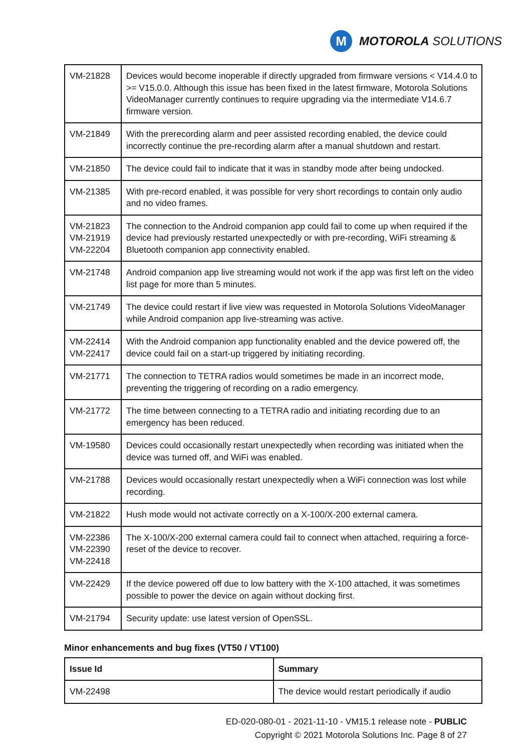M
MOTOROLA SOLUTIONS
| VM-21828 | Devices would become inoperable if directly upgraded from firmware versions < V14.4.0 to >= V15.0.0. Although this issue has been fixed in the latest firmware, Motorola Solutions VideoManager currently continues to require upgrading via the intermediate V14.6.7 firmware version. |
| VM-21849 | With the prerecording alarm and peer assisted recording enabled, the device could incorrectly continue the pre-recording alarm after a manual shutdown and restart. |
| VM-21850 | The device could fail to indicate that it was in standby mode after being undocked. |
| VM-21385 | With pre-record enabled, it was possible for very short recordings to contain only audio and no video frames. |
| VM-21823 VM-21919 VM-22204 | The connection to the Android companion app could fail to come up when required if the device had previously restarted unexpectedly or with pre-recording, WiFi streaming & Bluetooth companion app connectivity enabled. |
| VM-21748 | Android companion app live streaming would not work if the app was first left on the video list page for more than 5 minutes. |
| VM-21749 | The device could restart if live view was requested in Motorola Solutions VideoManager while Android companion app live-streaming was active. |
| VM-22414 VM-22417 | With the Android companion app functionality enabled and the device powered off, the device could fail on a start-up triggered by initiating recording. |
| VM-21771 | The connection to TETRA radios would sometimes be made in an incorrect mode, preventing the triggering of recording on a radio emergency. |
| VM-21772 | The time between connecting to a TETRA radio and initiating recording due to an emergency has been reduced. |
| VM-19580 | Devices could occasionally restart unexpectedly when recording was initiated when the device was turned off, and WiFi was enabled. |
| VM-21788 | Devices would occasionally restart unexpectedly when a WiFi connection was lost while recording. |
| VM-21822 | Hush mode would not activate correctly on a X-100/X-200 external camera. |
| VM-22386 VM-22390 VM-22418 | The X-100/X-200 external camera could fail to connect when attached, requiring a force-reset of the device to recover. |
| VM-22429 | If the device powered off due to low battery with the X-100 attached, it was sometimes possible to power the device on again without docking first. |
| VM-21794 | Security update: use latest version of OpenSSL. |
Minor enhancements and bug fixes (VT50 / VT100)
| Issue Id | Summary |
| --- | --- |
| VM-22498 | The device would restart periodically if audio |
ED-020-080-01 - 2021-11-10 - VM15.1 release note - PUBLIC
Copyright © 2021 Motorola Solutions Inc. Page 8 of 27